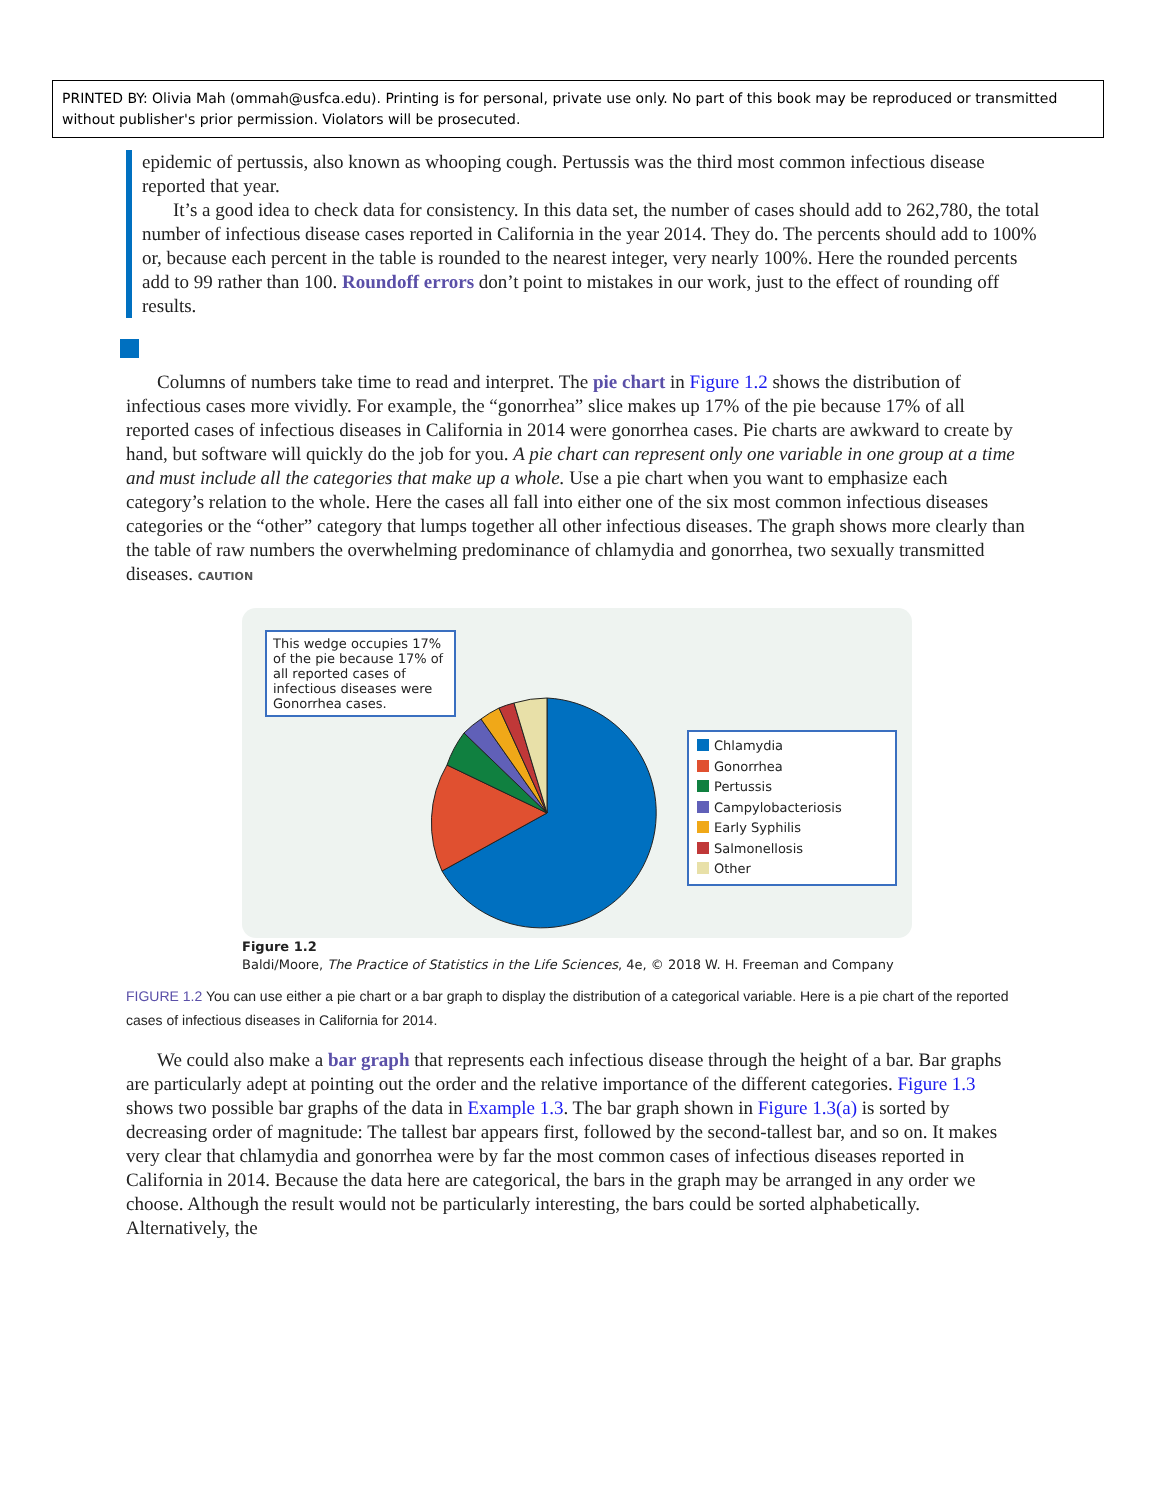PRINTED BY: Olivia Mah (ommah@usfca.edu). Printing is for personal, private use only. No part of this book may be reproduced or transmitted without publisher's prior permission. Violators will be prosecuted.
epidemic of pertussis, also known as whooping cough. Pertussis was the third most common infectious disease reported that year.
It’s a good idea to check data for consistency. In this data set, the number of cases should add to 262,780, the total number of infectious disease cases reported in California in the year 2014. They do. The percents should add to 100% or, because each percent in the table is rounded to the nearest integer, very nearly 100%. Here the rounded percents add to 99 rather than 100. Roundoff errors don’t point to mistakes in our work, just to the effect of rounding off results.
Columns of numbers take time to read and interpret. The pie chart in Figure 1.2 shows the distribution of infectious cases more vividly. For example, the “gonorrhea” slice makes up 17% of the pie because 17% of all reported cases of infectious diseases in California in 2014 were gonorrhea cases. Pie charts are awkward to create by hand, but software will quickly do the job for you. A pie chart can represent only one variable in one group at a time and must include all the categories that make up a whole. Use a pie chart when you want to emphasize each category’s relation to the whole. Here the cases all fall into either one of the six most common infectious diseases categories or the “other” category that lumps together all other infectious diseases. The graph shows more clearly than the table of raw numbers the overwhelming predominance of chlamydia and gonorrhea, two sexually transmitted diseases. CAUTION
This wedge occupies 17% of the pie because 17% of all reported cases of infectious diseases were Gonorrhea cases.
Chlamydia
Gonorrhea
Pertussis
Campylobacteriosis
Early Syphilis
Salmonellosis
Other
Figure 1.2
Baldi/Moore, The Practice of Statistics in the Life Sciences, 4e, © 2018 W. H. Freeman and Company
FIGURE 1.2 You can use either a pie chart or a bar graph to display the distribution of a categorical variable. Here is a pie chart of the reported cases of infectious diseases in California for 2014.
We could also make a bar graph that represents each infectious disease through the height of a bar. Bar graphs are particularly adept at pointing out the order and the relative importance of the different categories. Figure 1.3 shows two possible bar graphs of the data in Example 1.3. The bar graph shown in Figure 1.3(a) is sorted by decreasing order of magnitude: The tallest bar appears first, followed by the second-tallest bar, and so on. It makes very clear that chlamydia and gonorrhea were by far the most common cases of infectious diseases reported in California in 2014. Because the data here are categorical, the bars in the graph may be arranged in any order we choose. Although the result would not be particularly interesting, the bars could be sorted alphabetically. Alternatively, the